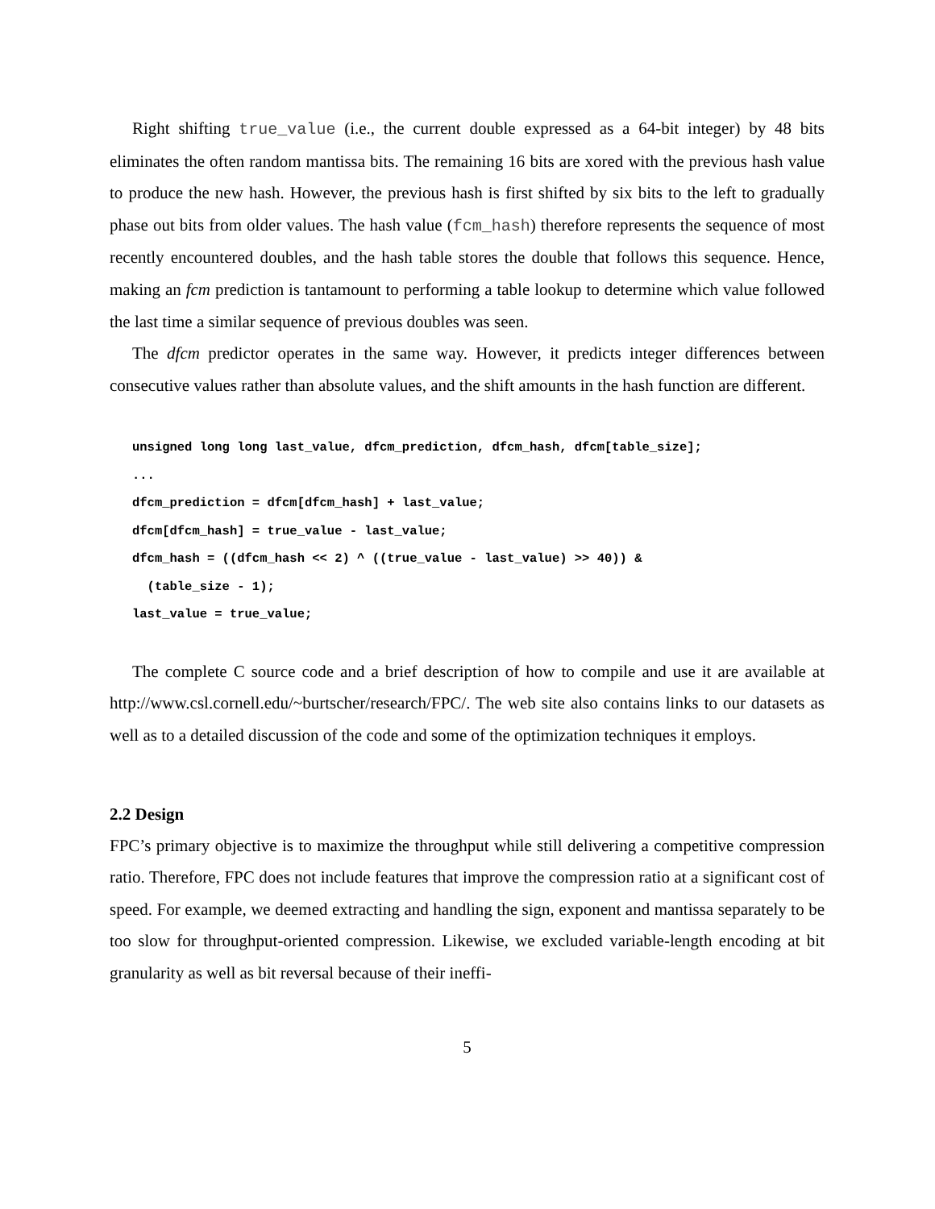Right shifting true_value (i.e., the current double expressed as a 64-bit integer) by 48 bits eliminates the often random mantissa bits. The remaining 16 bits are xored with the previous hash value to produce the new hash. However, the previous hash is first shifted by six bits to the left to gradually phase out bits from older values. The hash value (fcm_hash) therefore represents the sequence of most recently encountered doubles, and the hash table stores the double that follows this sequence. Hence, making an fcm prediction is tantamount to performing a table lookup to determine which value followed the last time a similar sequence of previous doubles was seen.
The dfcm predictor operates in the same way. However, it predicts integer differences between consecutive values rather than absolute values, and the shift amounts in the hash function are different.
unsigned long long last_value, dfcm_prediction, dfcm_hash, dfcm[table_size];
...
dfcm_prediction = dfcm[dfcm_hash] + last_value;
dfcm[dfcm_hash] = true_value - last_value;
dfcm_hash = ((dfcm_hash << 2) ^ ((true_value - last_value) >> 40)) &
  (table_size - 1);
last_value = true_value;
The complete C source code and a brief description of how to compile and use it are available at http://www.csl.cornell.edu/~burtscher/research/FPC/. The web site also contains links to our datasets as well as to a detailed discussion of the code and some of the optimization techniques it employs.
2.2 Design
FPC’s primary objective is to maximize the throughput while still delivering a competitive compression ratio. Therefore, FPC does not include features that improve the compression ratio at a significant cost of speed. For example, we deemed extracting and handling the sign, exponent and mantissa separately to be too slow for throughput-oriented compression. Likewise, we excluded variable-length encoding at bit granularity as well as bit reversal because of their ineffi-
5